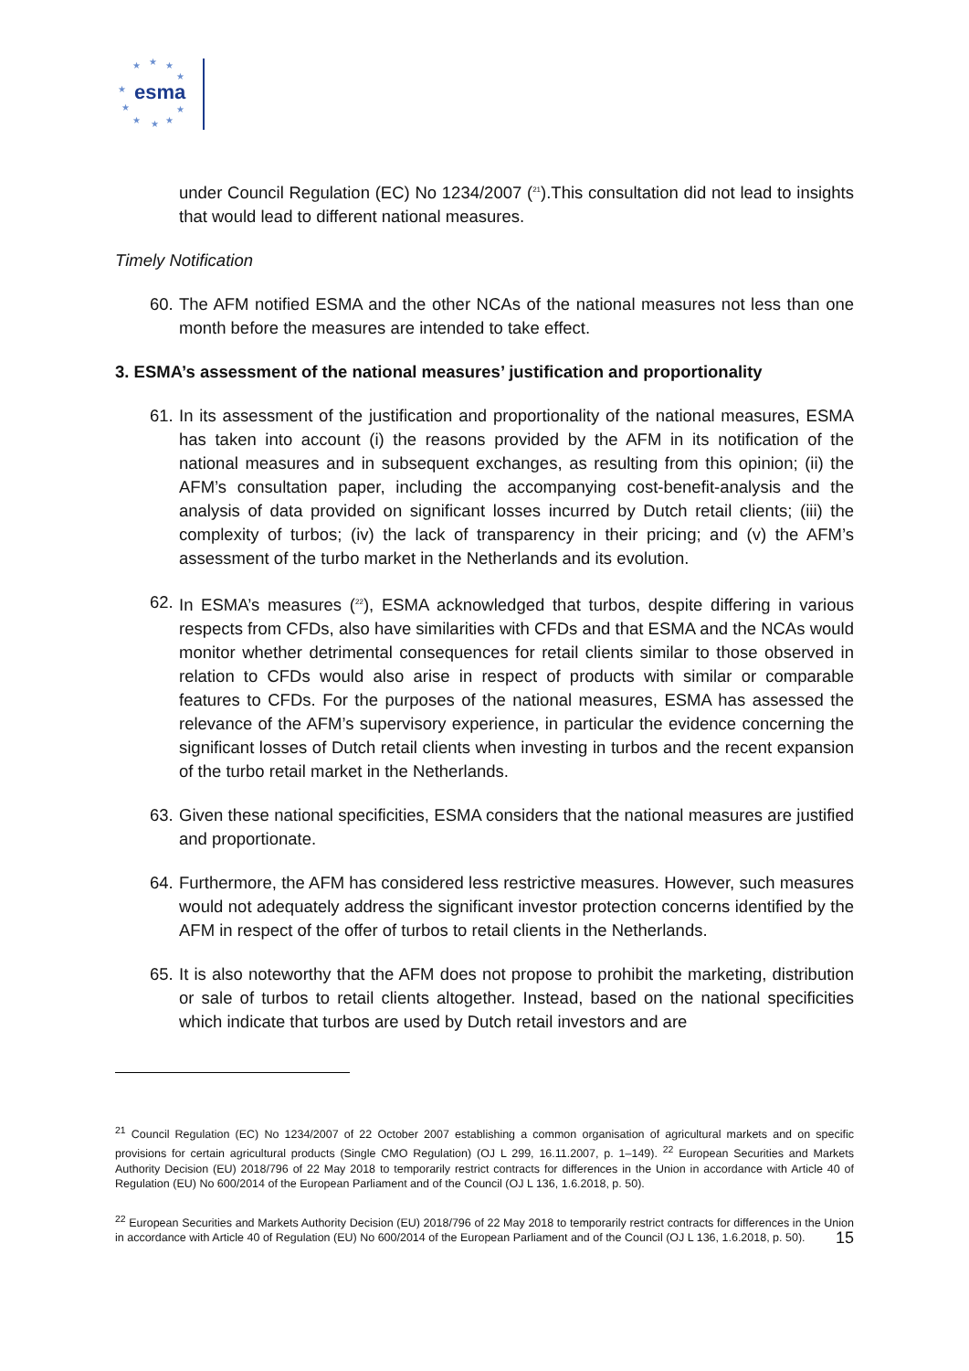esma
★ ★ ★
★
★
★ ★
★ ★ ★
under Council Regulation (EC) No 1234/2007 (<sup>21</sup>).This consultation did not lead to insights that would lead to different national measures.
Timely Notification
60. The AFM notified ESMA and the other NCAs of the national measures not less than one month before the measures are intended to take effect.
3. ESMA’s assessment of the national measures’ justification and proportionality
61. In its assessment of the justification and proportionality of the national measures, ESMA has taken into account (i) the reasons provided by the AFM in its notification of the national measures and in subsequent exchanges, as resulting from this opinion; (ii) the AFM’s consultation paper, including the accompanying cost-benefit-analysis and the analysis of data provided on significant losses incurred by Dutch retail clients; (iii) the complexity of turbos; (iv) the lack of transparency in their pricing; and (v) the AFM’s assessment of the turbo market in the Netherlands and its evolution.
62. In ESMA’s measures (<sup>22</sup>), ESMA acknowledged that turbos, despite differing in various respects from CFDs, also have similarities with CFDs and that ESMA and the NCAs would monitor whether detrimental consequences for retail clients similar to those observed in relation to CFDs would also arise in respect of products with similar or comparable features to CFDs. For the purposes of the national measures, ESMA has assessed the relevance of the AFM’s supervisory experience, in particular the evidence concerning the significant losses of Dutch retail clients when investing in turbos and the recent expansion of the turbo retail market in the Netherlands.
63. Given these national specificities, ESMA considers that the national measures are justified and proportionate.
64. Furthermore, the AFM has considered less restrictive measures. However, such measures would not adequately address the significant investor protection concerns identified by the AFM in respect of the offer of turbos to retail clients in the Netherlands.
65. It is also noteworthy that the AFM does not propose to prohibit the marketing, distribution or sale of turbos to retail clients altogether. Instead, based on the national specificities which indicate that turbos are used by Dutch retail investors and are
<sup>21</sup> Council Regulation (EC) No 1234/2007 of 22 October 2007 establishing a common organisation of agricultural markets and on specific provisions for certain agricultural products (Single CMO Regulation) (OJ L 299, 16.11.2007, p. 1–149). <sup>22</sup> European Securities and Markets Authority Decision (EU) 2018/796 of 22 May 2018 to temporarily restrict contracts for differences in the Union in accordance with Article 40 of Regulation (EU) No 600/2014 of the European Parliament and of the Council (OJ L 136, 1.6.2018, p. 50).
<sup>22</sup> European Securities and Markets Authority Decision (EU) 2018/796 of 22 May 2018 to temporarily restrict contracts for differences in the Union in accordance with Article 40 of Regulation (EU) No 600/2014 of the European Parliament and of the Council (OJ L 136, 1.6.2018, p. 50). 15